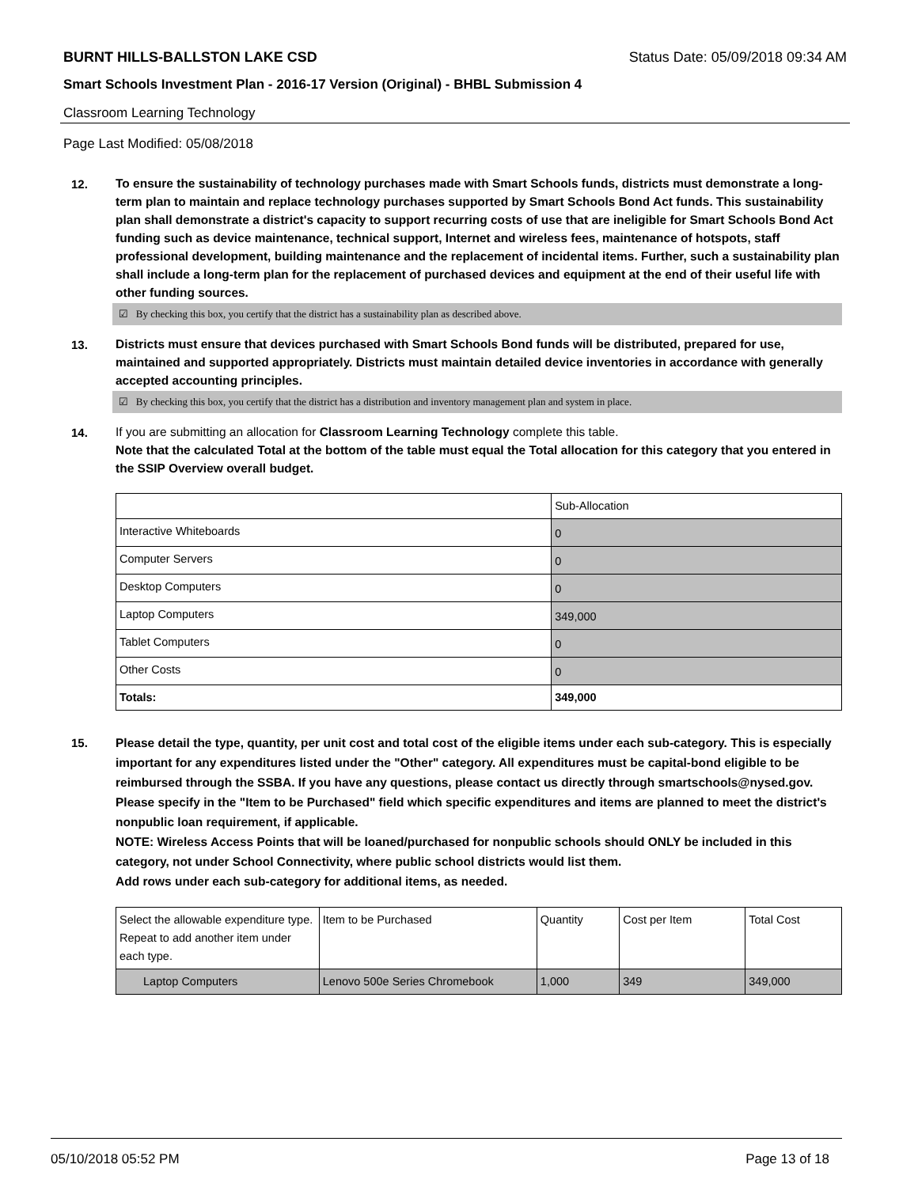BURNT HILLS-BALLSTON LAKE CSD Status Date: 05/09/2018 09:34 AM
Smart Schools Investment Plan - 2016-17 Version (Original) - BHBL Submission 4
Classroom Learning Technology
Page Last Modified: 05/08/2018
12.
To ensure the sustainability of technology purchases made with Smart Schools funds, districts must demonstrate a long-term plan to maintain and replace technology purchases supported by Smart Schools Bond Act funds. This sustainability plan shall demonstrate a district's capacity to support recurring costs of use that are ineligible for Smart Schools Bond Act funding such as device maintenance, technical support, Internet and wireless fees, maintenance of hotspots, staff professional development, building maintenance and the replacement of incidental items. Further, such a sustainability plan shall include a long-term plan for the replacement of purchased devices and equipment at the end of their useful life with other funding sources.
☑ By checking this box, you certify that the district has a sustainability plan as described above.
13.
Districts must ensure that devices purchased with Smart Schools Bond funds will be distributed, prepared for use, maintained and supported appropriately. Districts must maintain detailed device inventories in accordance with generally accepted accounting principles.
☑ By checking this box, you certify that the district has a distribution and inventory management plan and system in place.
14.
If you are submitting an allocation for Classroom Learning Technology complete this table.
Note that the calculated Total at the bottom of the table must equal the Total allocation for this category that you entered in the SSIP Overview overall budget.
| | Sub-Allocation |
| Interactive Whiteboards | 0 |
| Computer Servers | 0 |
| Desktop Computers | 0 |
| Laptop Computers | 349,000 |
| Tablet Computers | 0 |
| Other Costs | 0 |
| Totals: | 349,000 |
15.
Please detail the type, quantity, per unit cost and total cost of the eligible items under each sub-category. This is especially important for any expenditures listed under the "Other" category. All expenditures must be capital-bond eligible to be reimbursed through the SSBA. If you have any questions, please contact us directly through smartschools@nysed.gov.
Please specify in the "Item to be Purchased" field which specific expenditures and items are planned to meet the district's nonpublic loan requirement, if applicable.
NOTE: Wireless Access Points that will be loaned/purchased for nonpublic schools should ONLY be included in this category, not under School Connectivity, where public school districts would list them.
Add rows under each sub-category for additional items, as needed.
| Select the allowable expenditure type. Repeat to add another item under each type. | Item to be Purchased | Quantity | Cost per Item | Total Cost |
| Laptop Computers | Lenovo 500e Series Chromebook | 1,000 | 349 | 349,000 |
05/10/2018 05:52 PM Page 13 of 18